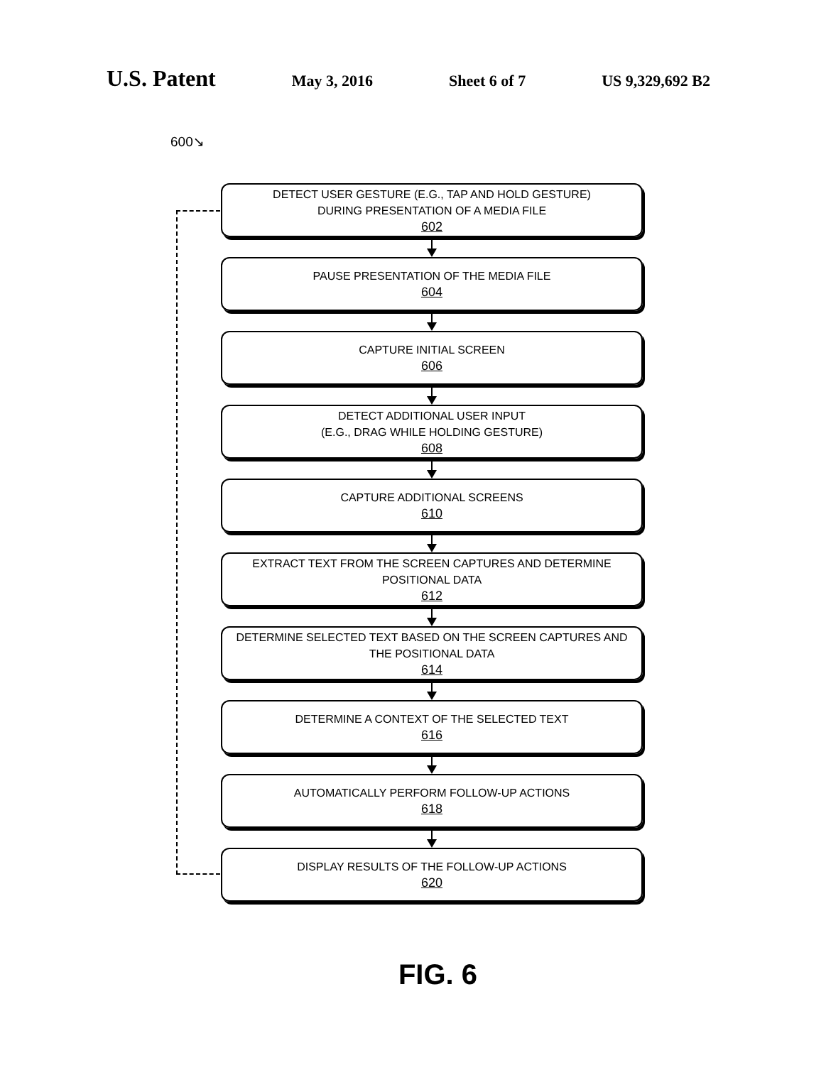U.S. Patent May 3, 2016 Sheet 6 of 7 US 9,329,692 B2
600↘
DETECT USER GESTURE (E.G., TAP AND HOLD GESTURE)
DURING PRESENTATION OF A MEDIA FILE
602
PAUSE PRESENTATION OF THE MEDIA FILE
604
CAPTURE INITIAL SCREEN
606
DETECT ADDITIONAL USER INPUT
(E.G., DRAG WHILE HOLDING GESTURE)
608
CAPTURE ADDITIONAL SCREENS
610
EXTRACT TEXT FROM THE SCREEN CAPTURES AND DETERMINE
POSITIONAL DATA
612
DETERMINE SELECTED TEXT BASED ON THE SCREEN CAPTURES AND
THE POSITIONAL DATA
614
DETERMINE A CONTEXT OF THE SELECTED TEXT
616
AUTOMATICALLY PERFORM FOLLOW-UP ACTIONS
618
DISPLAY RESULTS OF THE FOLLOW-UP ACTIONS
620
FIG. 6